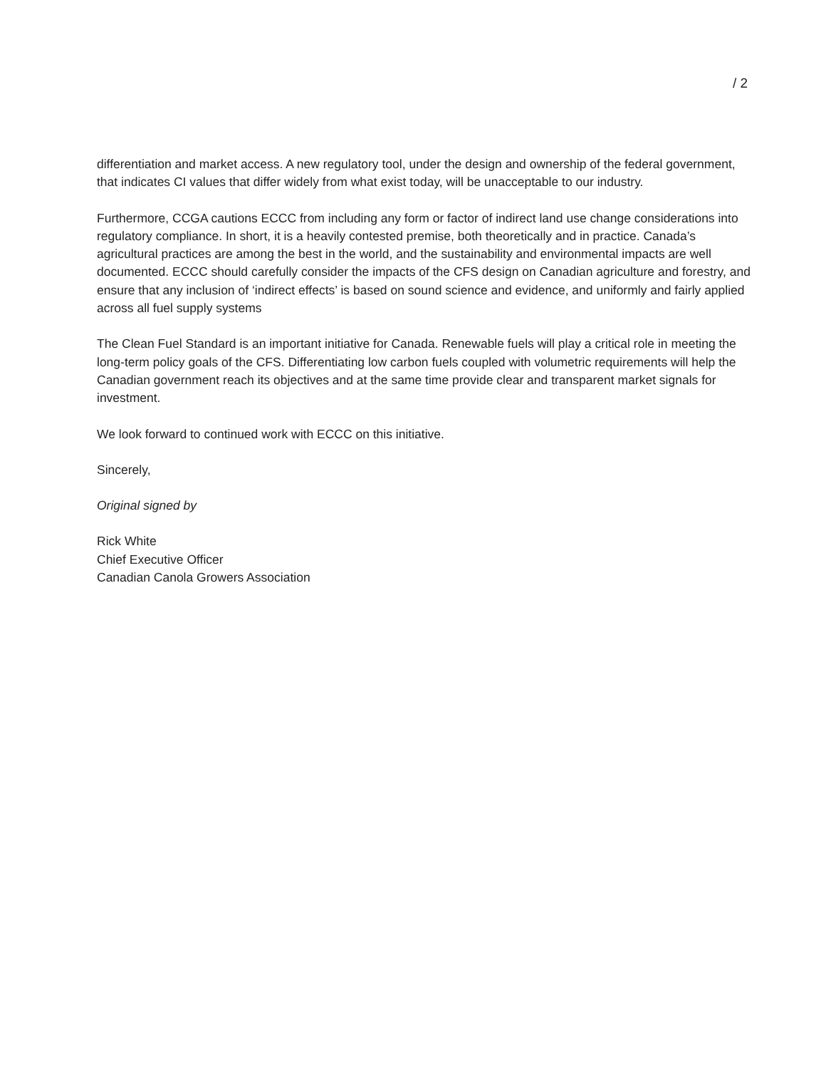/ 2
differentiation and market access. A new regulatory tool, under the design and ownership of the federal government, that indicates CI values that differ widely from what exist today, will be unacceptable to our industry.
Furthermore, CCGA cautions ECCC from including any form or factor of indirect land use change considerations into regulatory compliance. In short, it is a heavily contested premise, both theoretically and in practice. Canada’s agricultural practices are among the best in the world, and the sustainability and environmental impacts are well documented. ECCC should carefully consider the impacts of the CFS design on Canadian agriculture and forestry, and ensure that any inclusion of ‘indirect effects’ is based on sound science and evidence, and uniformly and fairly applied across all fuel supply systems
The Clean Fuel Standard is an important initiative for Canada. Renewable fuels will play a critical role in meeting the long-term policy goals of the CFS. Differentiating low carbon fuels coupled with volumetric requirements will help the Canadian government reach its objectives and at the same time provide clear and transparent market signals for investment.
We look forward to continued work with ECCC on this initiative.
Sincerely,
Original signed by
Rick White
Chief Executive Officer
Canadian Canola Growers Association